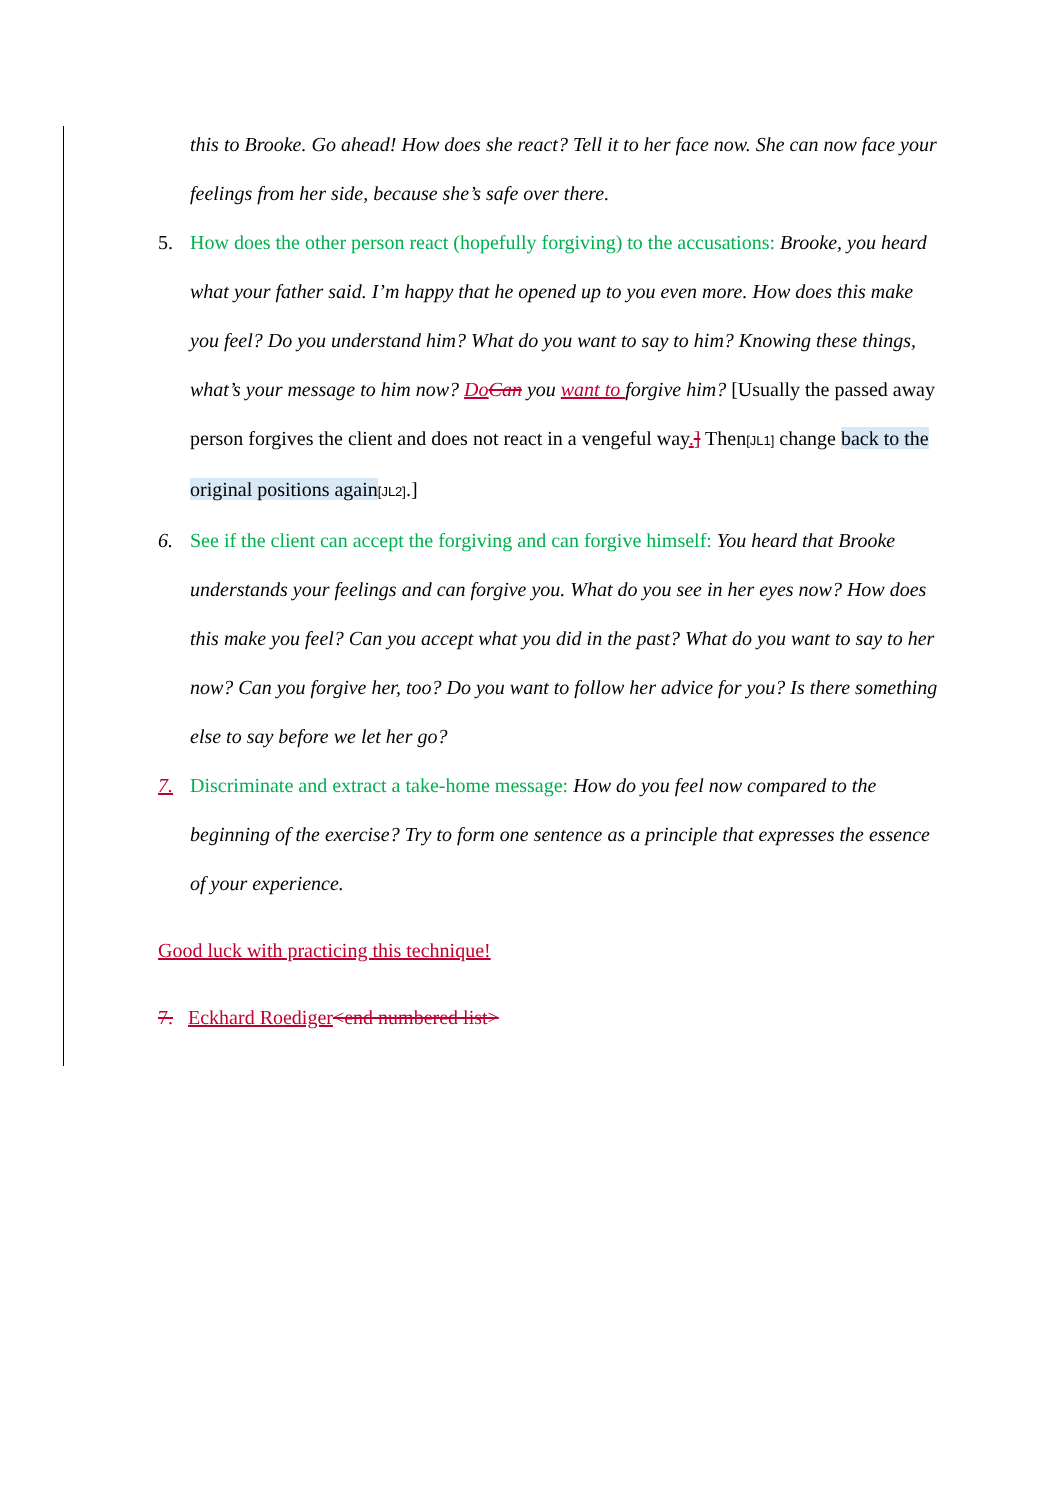this to Brooke. Go ahead! How does she react? Tell it to her face now. She can now face your feelings from her side, because she’s safe over there.
5. How does the other person react (hopefully forgiving) to the accusations: Brooke, you heard what your father said. I’m happy that he opened up to you even more. How does this make you feel? Do you understand him? What do you want to say to him? Knowing these things, what’s your message to him now? Do Can you want to forgive him? [Usually the passed away person forgives the client and does not react in a vengeful way.] Then[JL1] change back to the original positions again[JL2].]
6. See if the client can accept the forgiving and can forgive himself: You heard that Brooke understands your feelings and can forgive you. What do you see in her eyes now? How does this make you feel? Can you accept what you did in the past? What do you want to say to her now? Can you forgive her, too? Do you want to follow her advice for you? Is there something else to say before we let her go?
7. Discriminate and extract a take-home message: How do you feel now compared to the beginning of the exercise? Try to form one sentence as a principle that expresses the essence of your experience.
Good luck with practicing this technique!
7. Eckhard Roediger<end numbered list>